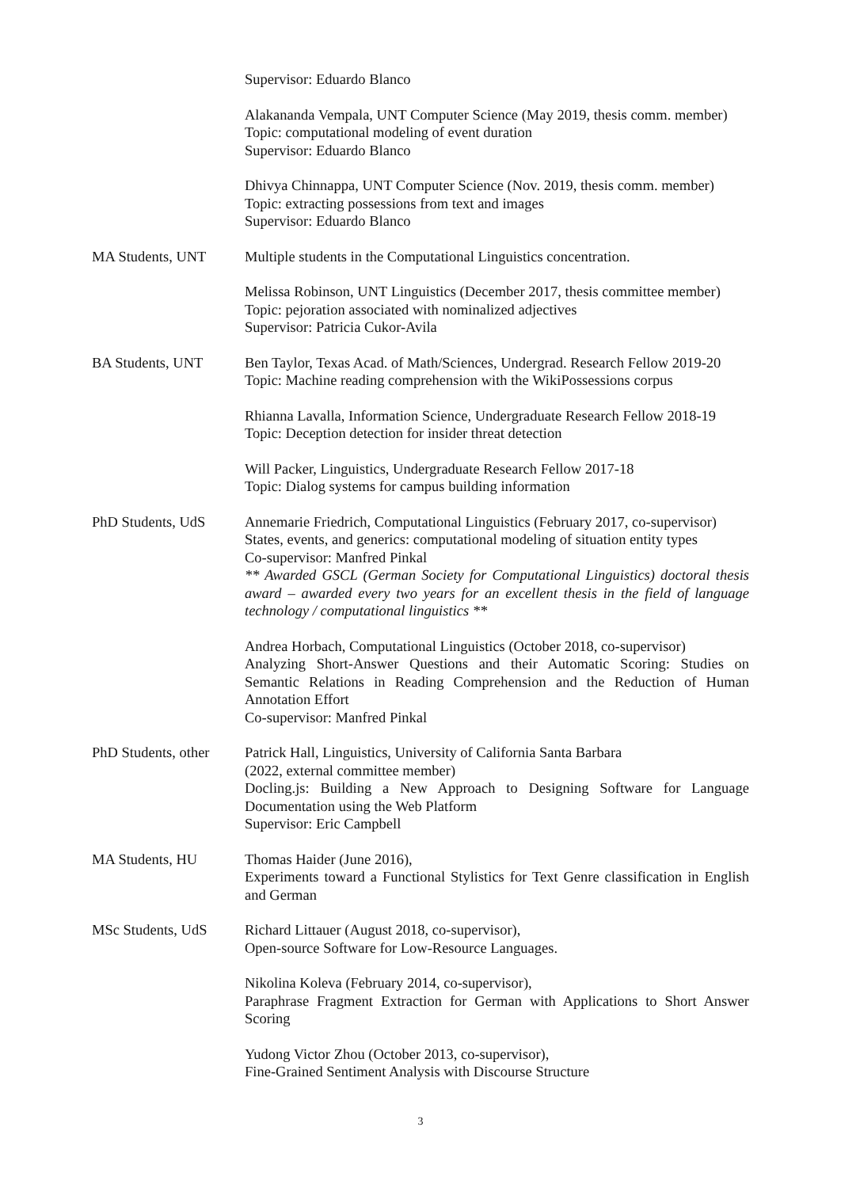Supervisor: Eduardo Blanco
Alakananda Vempala, UNT Computer Science (May 2019, thesis comm. member)
Topic: computational modeling of event duration
Supervisor: Eduardo Blanco
Dhivya Chinnappa, UNT Computer Science (Nov. 2019, thesis comm. member)
Topic: extracting possessions from text and images
Supervisor: Eduardo Blanco
MA Students, UNT Multiple students in the Computational Linguistics concentration.
Melissa Robinson, UNT Linguistics (December 2017, thesis committee member)
Topic: pejoration associated with nominalized adjectives
Supervisor: Patricia Cukor-Avila
BA Students, UNT Ben Taylor, Texas Acad. of Math/Sciences, Undergrad. Research Fellow 2019-20
Topic: Machine reading comprehension with the WikiPossessions corpus
Rhianna Lavalla, Information Science, Undergraduate Research Fellow 2018-19
Topic: Deception detection for insider threat detection
Will Packer, Linguistics, Undergraduate Research Fellow 2017-18
Topic: Dialog systems for campus building information
PhD Students, UdS Annemarie Friedrich, Computational Linguistics (February 2017, co-supervisor)
States, events, and generics: computational modeling of situation entity types
Co-supervisor: Manfred Pinkal
** Awarded GSCL (German Society for Computational Linguistics) doctoral thesis award – awarded every two years for an excellent thesis in the field of language technology / computational linguistics **
Andrea Horbach, Computational Linguistics (October 2018, co-supervisor)
Analyzing Short-Answer Questions and their Automatic Scoring: Studies on Semantic Relations in Reading Comprehension and the Reduction of Human Annotation Effort
Co-supervisor: Manfred Pinkal
PhD Students, other
Patrick Hall, Linguistics, University of California Santa Barbara
(2022, external committee member)
Docling.js: Building a New Approach to Designing Software for Language Documentation using the Web Platform
Supervisor: Eric Campbell
MA Students, HU Thomas Haider (June 2016),
Experiments toward a Functional Stylistics for Text Genre classification in English and German
MSc Students, UdS Richard Littauer (August 2018, co-supervisor),
Open-source Software for Low-Resource Languages.
Nikolina Koleva (February 2014, co-supervisor),
Paraphrase Fragment Extraction for German with Applications to Short Answer Scoring
Yudong Victor Zhou (October 2013, co-supervisor),
Fine-Grained Sentiment Analysis with Discourse Structure
3